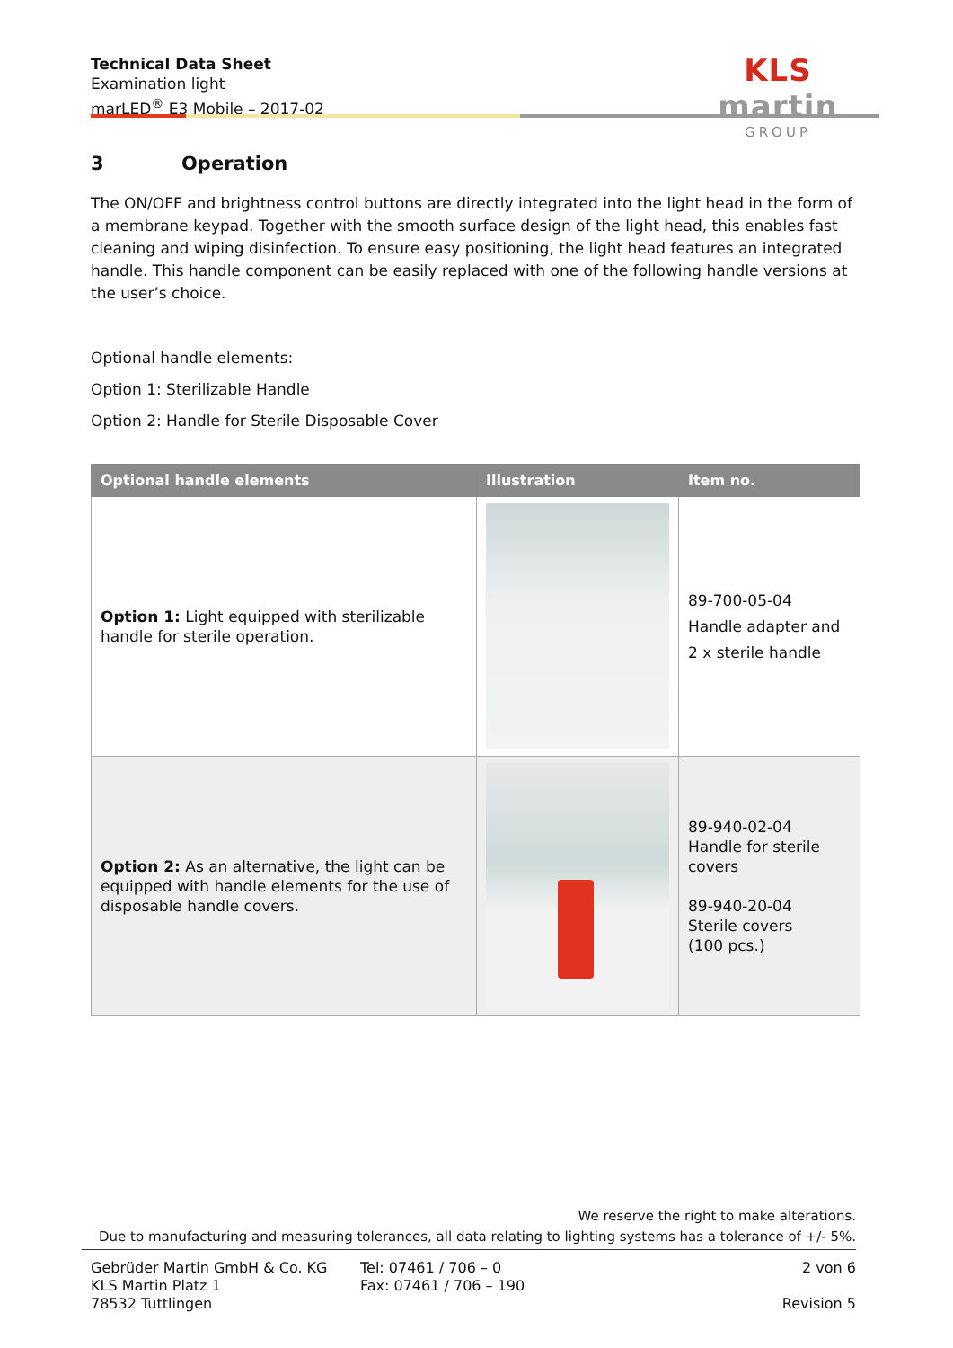Technical Data Sheet
Examination light
marLED<sup>®</sup> E3 Mobile – 2017-02
KLS martin
GROUP
3 Operation
The ON/OFF and brightness control buttons are directly integrated into the light head in the form of a membrane keypad. Together with the smooth surface design of the light head, this enables fast cleaning and wiping disinfection. To ensure easy positioning, the light head features an integrated handle. This handle component can be easily replaced with one of the following handle versions at the user’s choice.
Optional handle elements:
Option 1: Sterilizable Handle
Option 2: Handle for Sterile Disposable Cover
| Optional handle elements | Illustration | Item no. |
| --- | --- | --- |
| Option 1: Light equipped with sterilizable handle for sterile operation. | | 89-700-05-04 Handle adapter and 2 x sterile handle |
| Option 2: As an alternative, the light can be equipped with handle elements for the use of disposable handle covers. | | 89-940-02-04 Handle for sterile covers 89-940-20-04 Sterile covers (100 pcs.) |
We reserve the right to make alterations.
Due to manufacturing and measuring tolerances, all data relating to lighting systems has a tolerance of +/- 5%.
Gebrüder Martin GmbH & Co. KG
KLS Martin Platz 1
78532 Tuttlingen
Tel: 07461 / 706 – 0
Fax: 07461 / 706 – 190
2 von 6
Revision 5